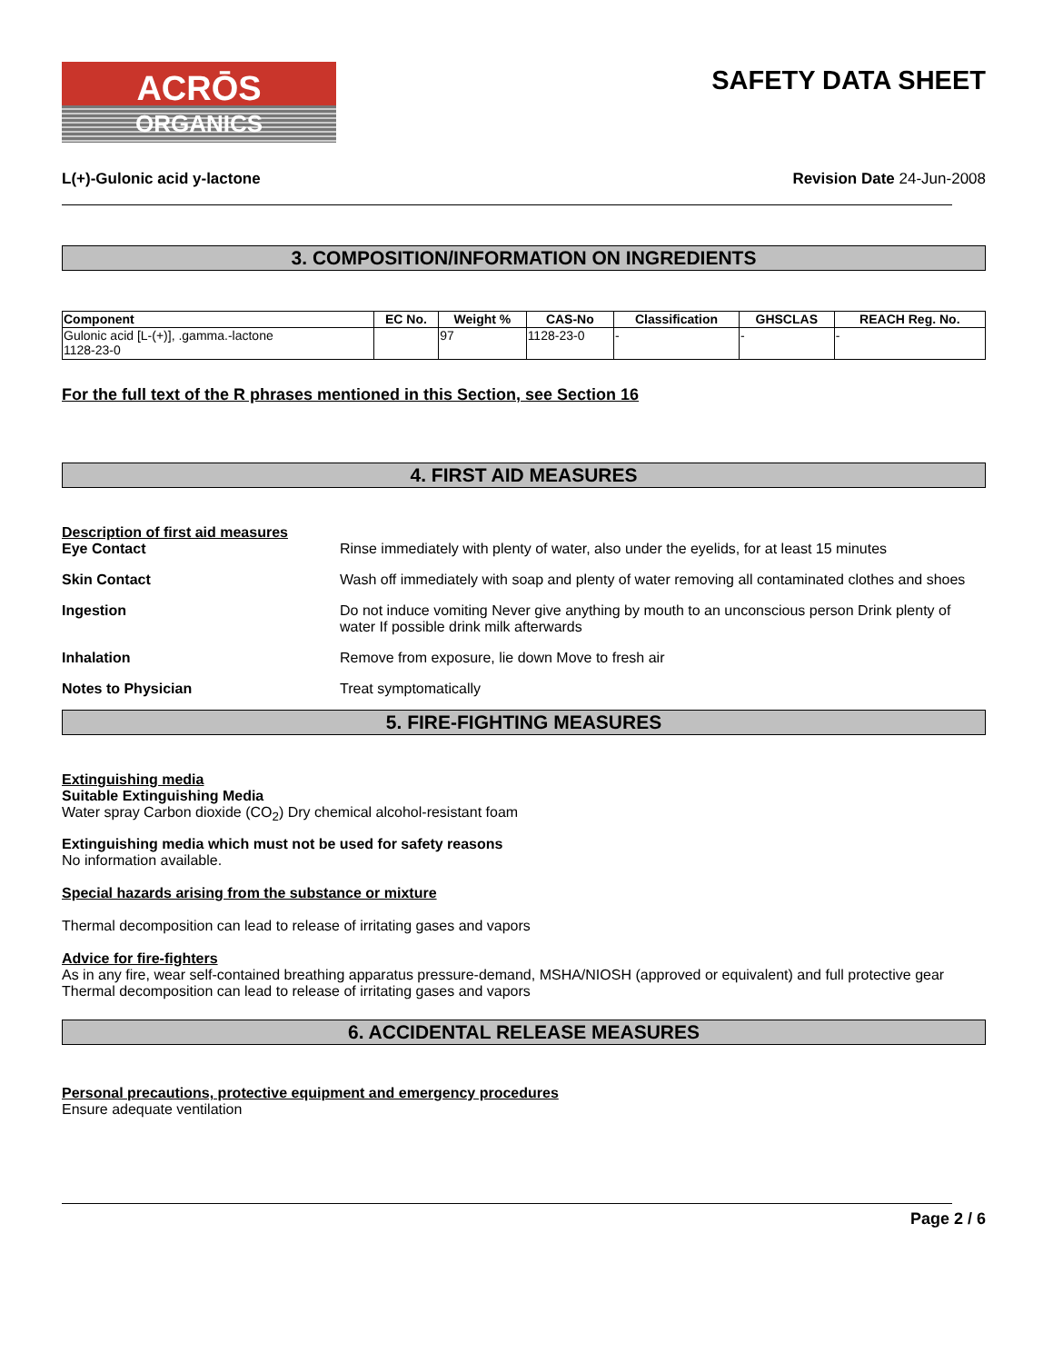ACRŌS
ORGANICS
SAFETY DATA SHEET
L(+)-Gulonic acid y-lactone Revision Date 24-Jun-2008
3. COMPOSITION/INFORMATION ON INGREDIENTS
| Component | EC No. | Weight % | CAS-No | Classification | GHSCLAS | REACH Reg. No. |
| --- | --- | --- | --- | --- | --- | --- |
| Gulonic acid [L-(+)], .gamma.-lactone 1128-23-0 | | 97 | 1128-23-0 | - | - | - |
For the full text of the R phrases mentioned in this Section, see Section 16
4. FIRST AID MEASURES
Description of first aid measures
Eye Contact Rinse immediately with plenty of water, also under the eyelids, for at least 15 minutes
Skin Contact Wash off immediately with soap and plenty of water removing all contaminated clothes and shoes
Ingestion Do not induce vomiting Never give anything by mouth to an unconscious person Drink plenty of water If possible drink milk afterwards
Inhalation Remove from exposure, lie down Move to fresh air
Notes to Physician Treat symptomatically
5. FIRE-FIGHTING MEASURES
Extinguishing media
Suitable Extinguishing Media
Water spray Carbon dioxide (CO<sub>2</sub>) Dry chemical alcohol-resistant foam
Extinguishing media which must not be used for safety reasons
No information available.
Special hazards arising from the substance or mixture
Thermal decomposition can lead to release of irritating gases and vapors
Advice for fire-fighters
As in any fire, wear self-contained breathing apparatus pressure-demand, MSHA/NIOSH (approved or equivalent) and full protective gear Thermal decomposition can lead to release of irritating gases and vapors
6. ACCIDENTAL RELEASE MEASURES
Personal precautions, protective equipment and emergency procedures
Ensure adequate ventilation
Page 2 / 6